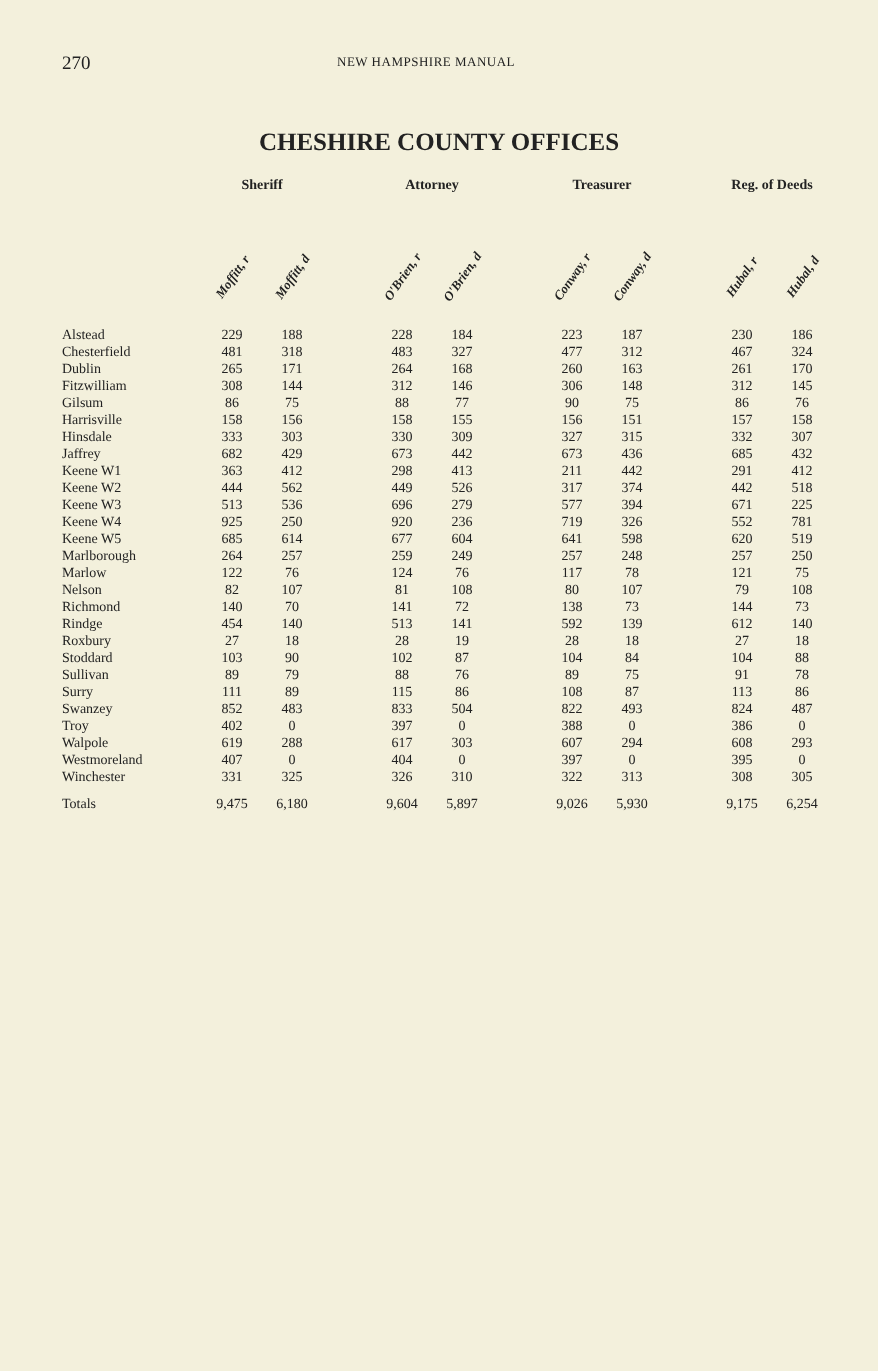270 NEW HAMPSHIRE MANUAL
CHESHIRE COUNTY OFFICES
| | Sheriff | | | Attorney | | | Treasurer | | | Reg. of Deeds | |
| --- | --- | --- | --- | --- | --- | --- | --- | --- | --- | --- | --- |
| | Moffitt, r | Moffitt, d | | O'Brien, r | O'Brien, d | | Conway, r | Conway, d | | Hubal, r | Hubal, d |
| Alstead | 229 | 188 | | 228 | 184 | | 223 | 187 | | 230 | 186 |
| Chesterfield | 481 | 318 | | 483 | 327 | | 477 | 312 | | 467 | 324 |
| Dublin | 265 | 171 | | 264 | 168 | | 260 | 163 | | 261 | 170 |
| Fitzwilliam | 308 | 144 | | 312 | 146 | | 306 | 148 | | 312 | 145 |
| Gilsum | 86 | 75 | | 88 | 77 | | 90 | 75 | | 86 | 76 |
| Harrisville | 158 | 156 | | 158 | 155 | | 156 | 151 | | 157 | 158 |
| Hinsdale | 333 | 303 | | 330 | 309 | | 327 | 315 | | 332 | 307 |
| Jaffrey | 682 | 429 | | 673 | 442 | | 673 | 436 | | 685 | 432 |
| Keene W1 | 363 | 412 | | 298 | 413 | | 211 | 442 | | 291 | 412 |
| Keene W2 | 444 | 562 | | 449 | 526 | | 317 | 374 | | 442 | 518 |
| Keene W3 | 513 | 536 | | 696 | 279 | | 577 | 394 | | 671 | 225 |
| Keene W4 | 925 | 250 | | 920 | 236 | | 719 | 326 | | 552 | 781 |
| Keene W5 | 685 | 614 | | 677 | 604 | | 641 | 598 | | 620 | 519 |
| Marlborough | 264 | 257 | | 259 | 249 | | 257 | 248 | | 257 | 250 |
| Marlow | 122 | 76 | | 124 | 76 | | 117 | 78 | | 121 | 75 |
| Nelson | 82 | 107 | | 81 | 108 | | 80 | 107 | | 79 | 108 |
| Richmond | 140 | 70 | | 141 | 72 | | 138 | 73 | | 144 | 73 |
| Rindge | 454 | 140 | | 513 | 141 | | 592 | 139 | | 612 | 140 |
| Roxbury | 27 | 18 | | 28 | 19 | | 28 | 18 | | 27 | 18 |
| Stoddard | 103 | 90 | | 102 | 87 | | 104 | 84 | | 104 | 88 |
| Sullivan | 89 | 79 | | 88 | 76 | | 89 | 75 | | 91 | 78 |
| Surry | 111 | 89 | | 115 | 86 | | 108 | 87 | | 113 | 86 |
| Swanzey | 852 | 483 | | 833 | 504 | | 822 | 493 | | 824 | 487 |
| Troy | 402 | 0 | | 397 | 0 | | 388 | 0 | | 386 | 0 |
| Walpole | 619 | 288 | | 617 | 303 | | 607 | 294 | | 608 | 293 |
| Westmoreland | 407 | 0 | | 404 | 0 | | 397 | 0 | | 395 | 0 |
| Winchester | 331 | 325 | | 326 | 310 | | 322 | 313 | | 308 | 305 |
| Totals | 9,475 | 6,180 | | 9,604 | 5,897 | | 9,026 | 5,930 | | 9,175 | 6,254 |